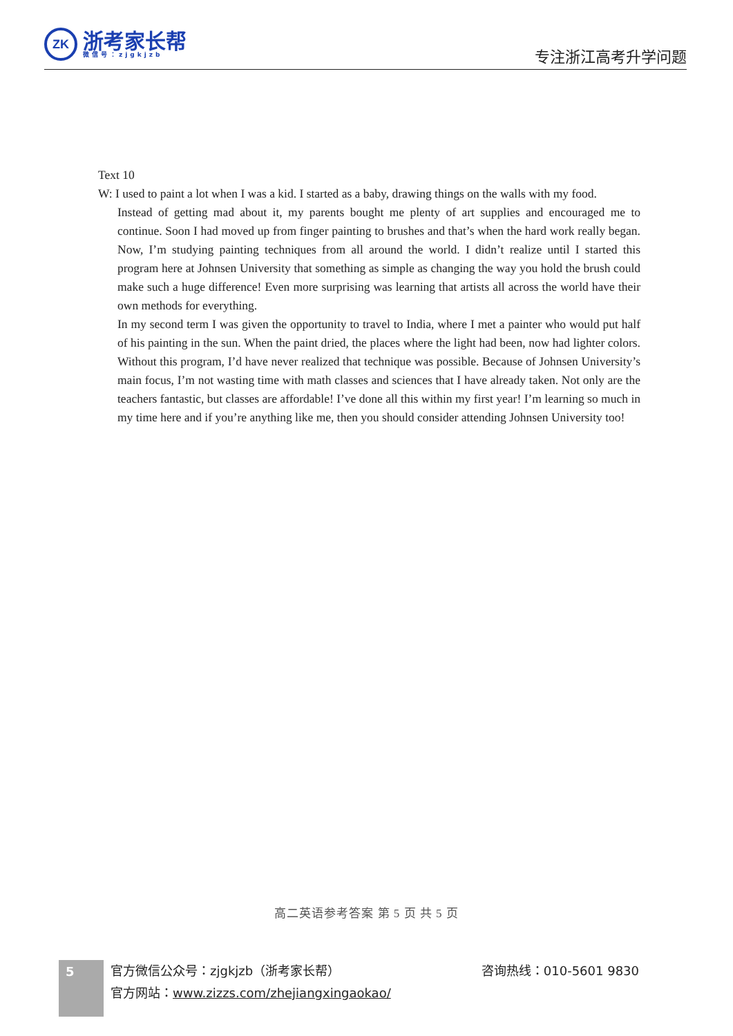ZK
浙考家长帮
微信号：zjgkjzb
专注浙江高考升学问题
Text 10
W: I used to paint a lot when I was a kid. I started as a baby, drawing things on the walls with my food.
Instead of getting mad about it, my parents bought me plenty of art supplies and encouraged me to continue. Soon I had moved up from finger painting to brushes and that’s when the hard work really began. Now, I’m studying painting techniques from all around the world. I didn’t realize until I started this program here at Johnsen University that something as simple as changing the way you hold the brush could make such a huge difference! Even more surprising was learning that artists all across the world have their own methods for everything.
In my second term I was given the opportunity to travel to India, where I met a painter who would put half of his painting in the sun. When the paint dried, the places where the light had been, now had lighter colors. Without this program, I’d have never realized that technique was possible. Because of Johnsen University’s main focus, I’m not wasting time with math classes and sciences that I have already taken. Not only are the teachers fantastic, but classes are affordable! I’ve done all this within my first year! I’m learning so much in my time here and if you’re anything like me, then you should consider attending Johnsen University too!
高二英语参考答案 第 5 页 共 5 页
5
官方微信公众号：zjgkjzb（浙考家长帮）
官方网站：www.zizzs.com/zhejiangxingaokao/
咨询热线：010-5601 9830